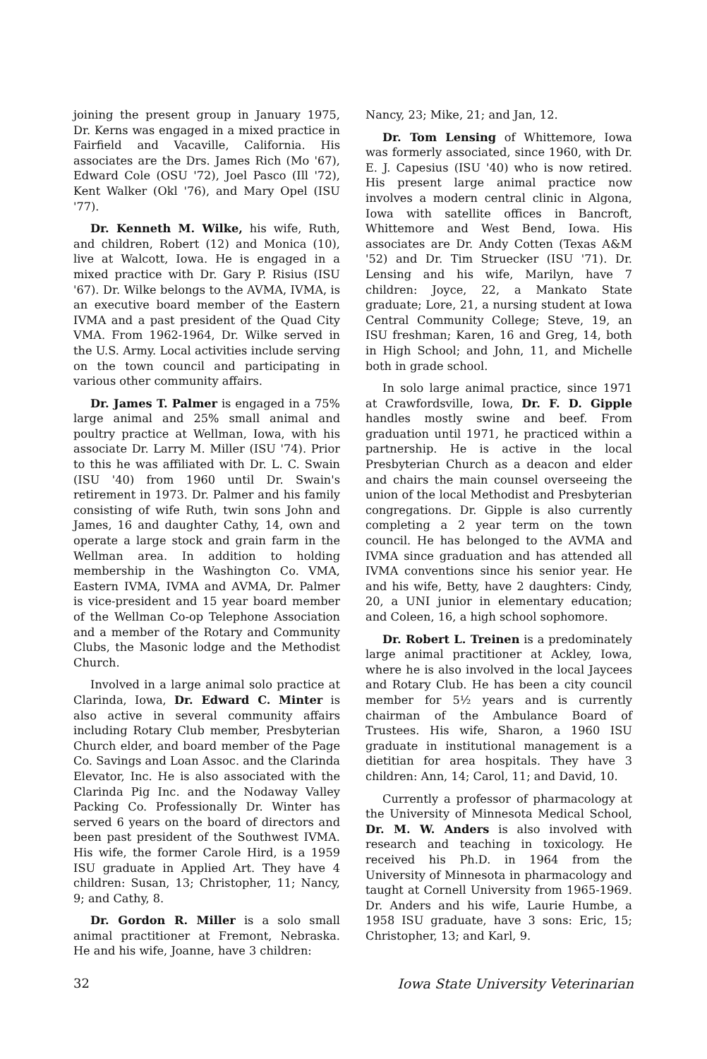joining the present group in January 1975, Dr. Kerns was engaged in a mixed practice in Fairfield and Vacaville, California. His associates are the Drs. James Rich (Mo '67), Edward Cole (OSU '72), Joel Pasco (Ill '72), Kent Walker (Okl '76), and Mary Opel (ISU '77).
Dr. Kenneth M. Wilke, his wife, Ruth, and children, Robert (12) and Monica (10), live at Walcott, Iowa. He is engaged in a mixed practice with Dr. Gary P. Risius (ISU '67). Dr. Wilke belongs to the AVMA, IVMA, is an executive board member of the Eastern IVMA and a past president of the Quad City VMA. From 1962-1964, Dr. Wilke served in the U.S. Army. Local activities include serving on the town council and participating in various other community affairs.
Dr. James T. Palmer is engaged in a 75% large animal and 25% small animal and poultry practice at Wellman, Iowa, with his associate Dr. Larry M. Miller (ISU '74). Prior to this he was affiliated with Dr. L. C. Swain (ISU '40) from 1960 until Dr. Swain's retirement in 1973. Dr. Palmer and his family consisting of wife Ruth, twin sons John and James, 16 and daughter Cathy, 14, own and operate a large stock and grain farm in the Wellman area. In addition to holding membership in the Washington Co. VMA, Eastern IVMA, IVMA and AVMA, Dr. Palmer is vice-president and 15 year board member of the Wellman Co-op Telephone Association and a member of the Rotary and Community Clubs, the Masonic lodge and the Methodist Church.
Involved in a large animal solo practice at Clarinda, Iowa, Dr. Edward C. Minter is also active in several community affairs including Rotary Club member, Presbyterian Church elder, and board member of the Page Co. Savings and Loan Assoc. and the Clarinda Elevator, Inc. He is also associated with the Clarinda Pig Inc. and the Nodaway Valley Packing Co. Professionally Dr. Winter has served 6 years on the board of directors and been past president of the Southwest IVMA. His wife, the former Carole Hird, is a 1959 ISU graduate in Applied Art. They have 4 children: Susan, 13; Christopher, 11; Nancy, 9; and Cathy, 8.
Dr. Gordon R. Miller is a solo small animal practitioner at Fremont, Nebraska. He and his wife, Joanne, have 3 children:
Nancy, 23; Mike, 21; and Jan, 12.
Dr. Tom Lensing of Whittemore, Iowa was formerly associated, since 1960, with Dr. E. J. Capesius (ISU '40) who is now retired. His present large animal practice now involves a modern central clinic in Algona, Iowa with satellite offices in Bancroft, Whittemore and West Bend, Iowa. His associates are Dr. Andy Cotten (Texas A&M '52) and Dr. Tim Struecker (ISU '71). Dr. Lensing and his wife, Marilyn, have 7 children: Joyce, 22, a Mankato State graduate; Lore, 21, a nursing student at Iowa Central Community College; Steve, 19, an ISU freshman; Karen, 16 and Greg, 14, both in High School; and John, 11, and Michelle both in grade school.
In solo large animal practice, since 1971 at Crawfordsville, Iowa, Dr. F. D. Gipple handles mostly swine and beef. From graduation until 1971, he practiced within a partnership. He is active in the local Presbyterian Church as a deacon and elder and chairs the main counsel overseeing the union of the local Methodist and Presbyterian congregations. Dr. Gipple is also currently completing a 2 year term on the town council. He has belonged to the AVMA and IVMA since graduation and has attended all IVMA conventions since his senior year. He and his wife, Betty, have 2 daughters: Cindy, 20, a UNI junior in elementary education; and Coleen, 16, a high school sophomore.
Dr. Robert L. Treinen is a predominately large animal practitioner at Ackley, Iowa, where he is also involved in the local Jaycees and Rotary Club. He has been a city council member for 5½ years and is currently chairman of the Ambulance Board of Trustees. His wife, Sharon, a 1960 ISU graduate in institutional management is a dietitian for area hospitals. They have 3 children: Ann, 14; Carol, 11; and David, 10.
Currently a professor of pharmacology at the University of Minnesota Medical School, Dr. M. W. Anders is also involved with research and teaching in toxicology. He received his Ph.D. in 1964 from the University of Minnesota in pharmacology and taught at Cornell University from 1965-1969. Dr. Anders and his wife, Laurie Humbe, a 1958 ISU graduate, have 3 sons: Eric, 15; Christopher, 13; and Karl, 9.
32 Iowa State University Veterinarian